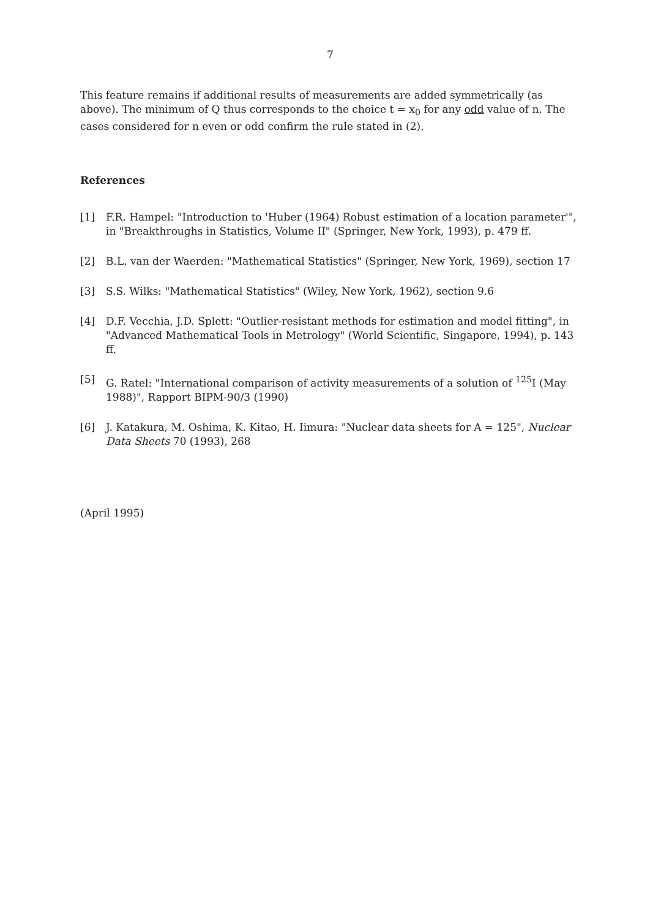7
This feature remains if additional results of measurements are added symmetrically (as above). The minimum of Q thus corresponds to the choice t = x<sub>0</sub> for any odd value of n. The cases considered for n even or odd confirm the rule stated in (2).
References
[1] F.R. Hampel: "Introduction to 'Huber (1964) Robust estimation of a location parameter'", in "Breakthroughs in Statistics, Volume II" (Springer, New York, 1993), p. 479 ff.
[2] B.L. van der Waerden: "Mathematical Statistics" (Springer, New York, 1969), section 17
[3] S.S. Wilks: "Mathematical Statistics" (Wiley, New York, 1962), section 9.6
[4] D.F. Vecchia, J.D. Splett: "Outlier-resistant methods for estimation and model fitting", in "Advanced Mathematical Tools in Metrology" (World Scientific, Singapore, 1994), p. 143 ff.
[5] G. Ratel: "International comparison of activity measurements of a solution of <sup>125</sup>I (May 1988)", Rapport BIPM-90/3 (1990)
[6] J. Katakura, M. Oshima, K. Kitao, H. Iimura: "Nuclear data sheets for A = 125", Nuclear Data Sheets 70 (1993), 268
(April 1995)